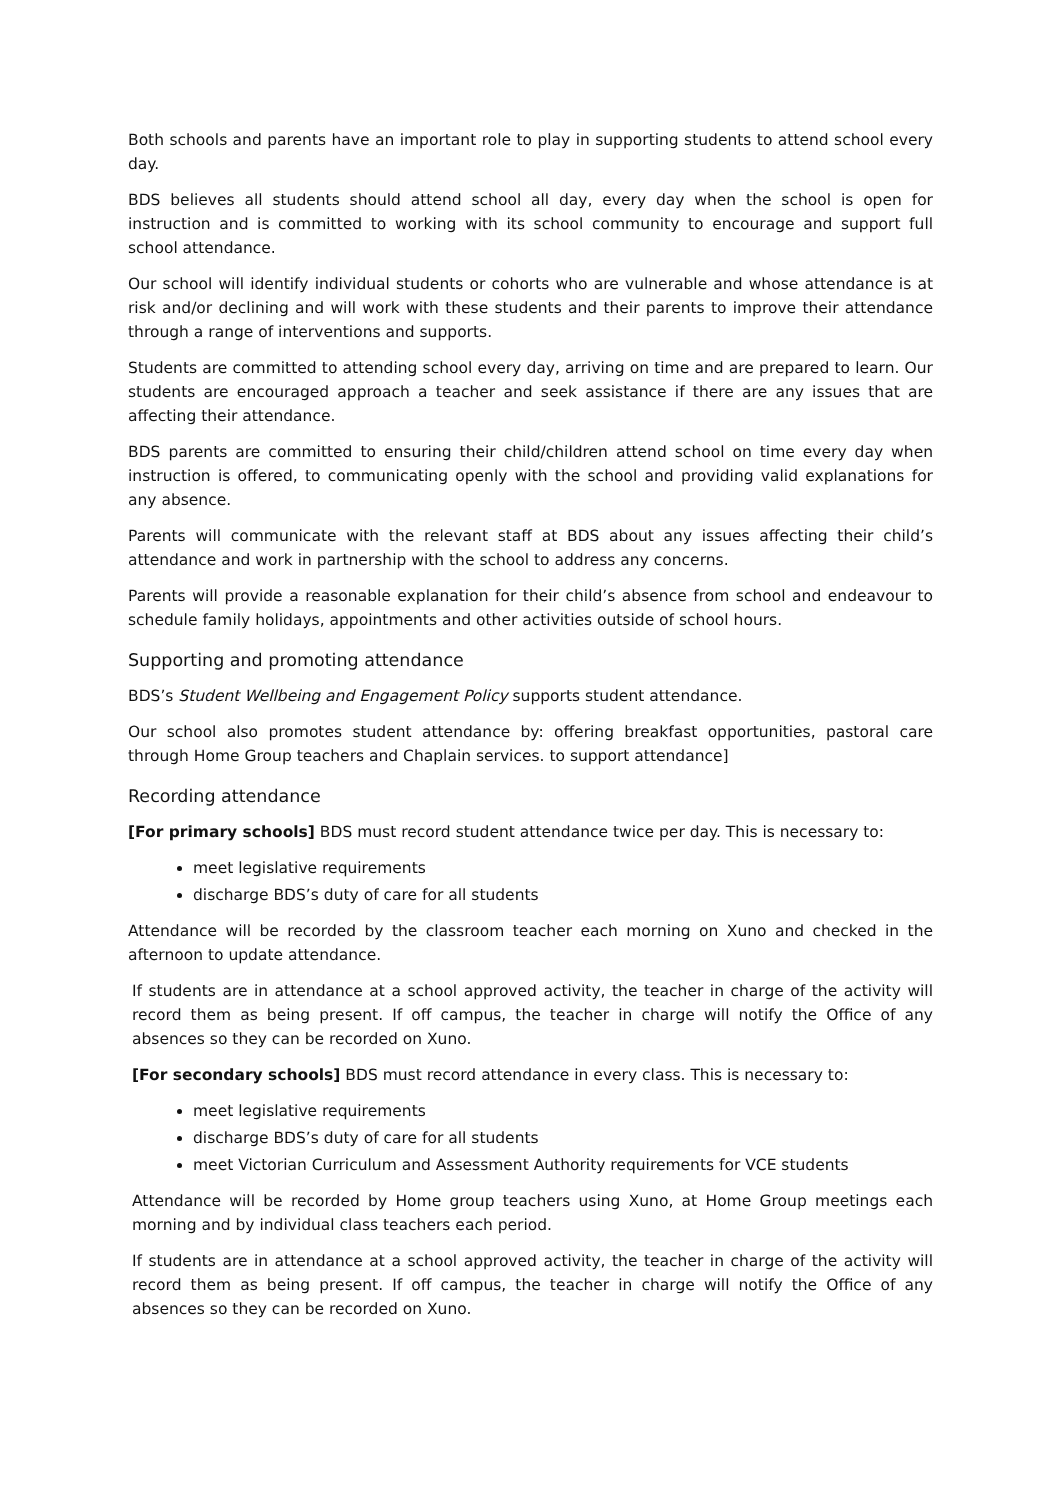Both schools and parents have an important role to play in supporting students to attend school every day.
BDS believes all students should attend school all day, every day when the school is open for instruction and is committed to working with its school community to encourage and support full school attendance.
Our school will identify individual students or cohorts who are vulnerable and whose attendance is at risk and/or declining and will work with these students and their parents to improve their attendance through a range of interventions and supports.
Students are committed to attending school every day, arriving on time and are prepared to learn. Our students are encouraged approach a teacher and seek assistance if there are any issues that are affecting their attendance.
BDS parents are committed to ensuring their child/children attend school on time every day when instruction is offered, to communicating openly with the school and providing valid explanations for any absence.
Parents will communicate with the relevant staff at BDS about any issues affecting their child’s attendance and work in partnership with the school to address any concerns.
Parents will provide a reasonable explanation for their child’s absence from school and endeavour to schedule family holidays, appointments and other activities outside of school hours.
Supporting and promoting attendance
BDS’s Student Wellbeing and Engagement Policy supports student attendance.
Our school also promotes student attendance by: offering breakfast opportunities, pastoral care through Home Group teachers and Chaplain services. to support attendance]
Recording attendance
[For primary schools] BDS must record student attendance twice per day. This is necessary to:
meet legislative requirements
discharge BDS’s duty of care for all students
Attendance will be recorded by the classroom teacher each morning on Xuno and checked in the afternoon to update attendance.
If students are in attendance at a school approved activity, the teacher in charge of the activity will record them as being present. If off campus, the teacher in charge will notify the Office of any absences so they can be recorded on Xuno.
[For secondary schools] BDS must record attendance in every class. This is necessary to:
meet legislative requirements
discharge BDS’s duty of care for all students
meet Victorian Curriculum and Assessment Authority requirements for VCE students
Attendance will be recorded by Home group teachers using Xuno, at Home Group meetings each morning and by individual class teachers each period.
If students are in attendance at a school approved activity, the teacher in charge of the activity will record them as being present. If off campus, the teacher in charge will notify the Office of any absences so they can be recorded on Xuno.